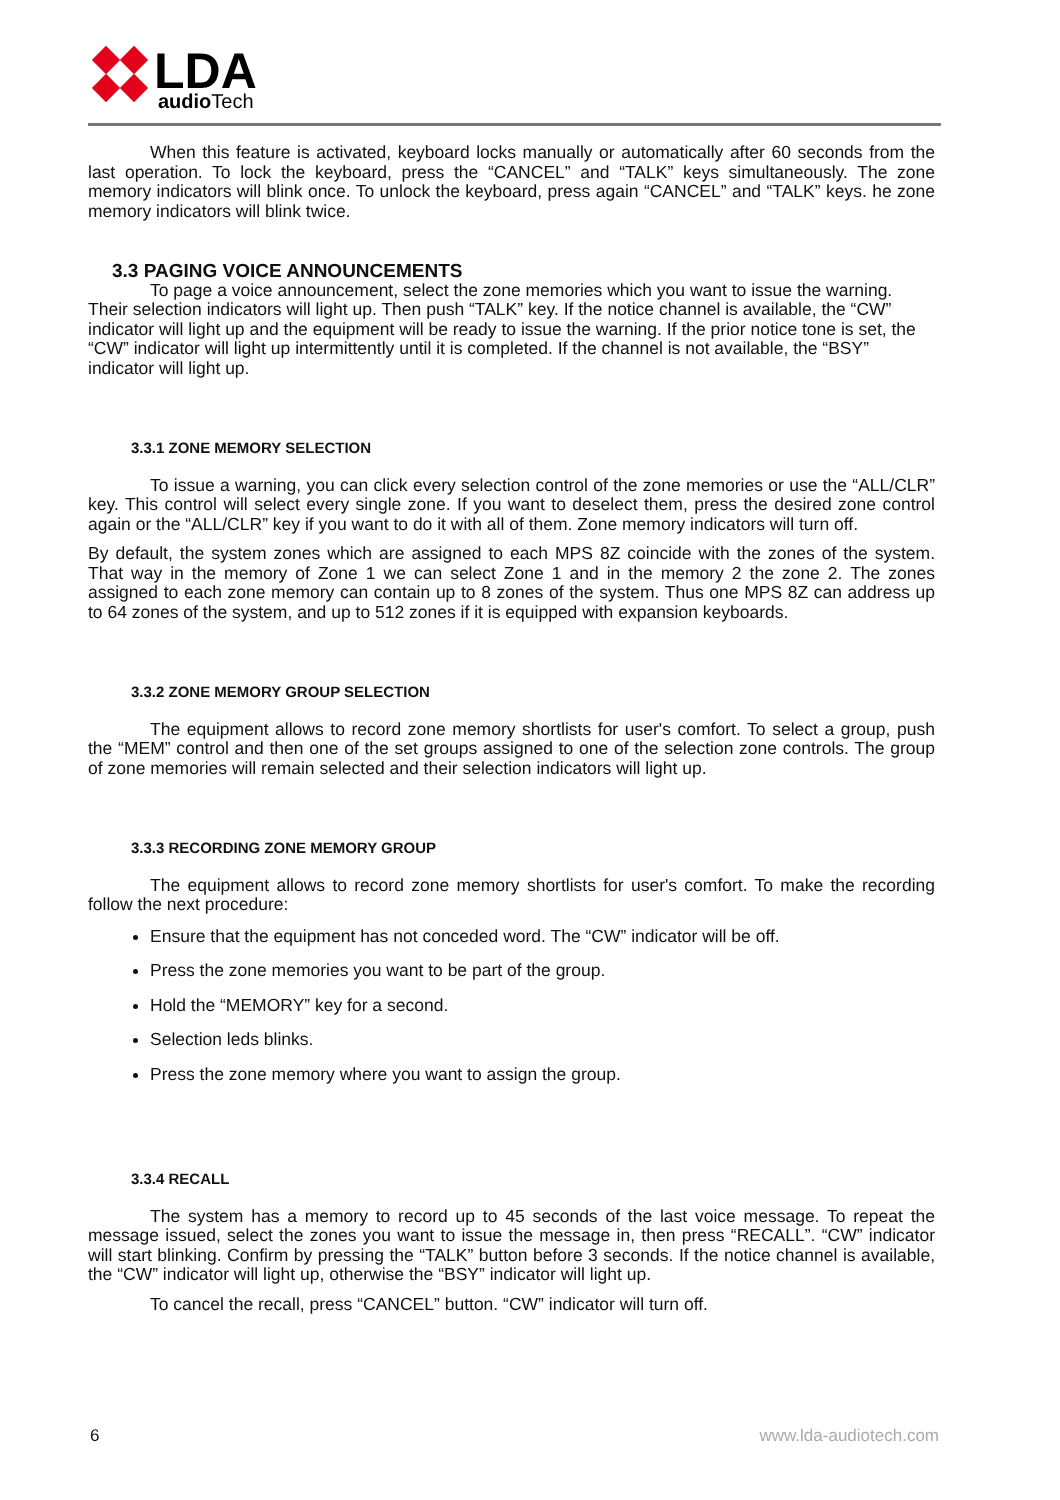LDA
audioTech
When this feature is activated, keyboard locks manually or automatically after 60 seconds from the last operation. To lock the keyboard, press the “CANCEL” and “TALK” keys simultaneously. The zone memory indicators will blink once. To unlock the keyboard, press again “CANCEL” and “TALK” keys. he zone memory indicators will blink twice.
3.3 PAGING VOICE ANNOUNCEMENTS
To page a voice announcement, select the zone memories which you want to issue the warning. Their selection indicators will light up. Then push “TALK” key. If the notice channel is available, the “CW” indicator will light up and the equipment will be ready to issue the warning. If the prior notice tone is set, the “CW” indicator will light up intermittently until it is completed. If the channel is not available, the “BSY” indicator will light up.
3.3.1 ZONE MEMORY SELECTION
To issue a warning, you can click every selection control of the zone memories or use the “ALL/CLR” key. This control will select every single zone. If you want to deselect them, press the desired zone control again or the “ALL/CLR” key if you want to do it with all of them. Zone memory indicators will turn off.
By default, the system zones which are assigned to each MPS 8Z coincide with the zones of the system. That way in the memory of Zone 1 we can select Zone 1 and in the memory 2 the zone 2. The zones assigned to each zone memory can contain up to 8 zones of the system. Thus one MPS 8Z can address up to 64 zones of the system, and up to 512 zones if it is equipped with expansion keyboards.
3.3.2 ZONE MEMORY GROUP SELECTION
The equipment allows to record zone memory shortlists for user's comfort. To select a group, push the “MEM” control and then one of the set groups assigned to one of the selection zone controls. The group of zone memories will remain selected and their selection indicators will light up.
3.3.3 RECORDING ZONE MEMORY GROUP
The equipment allows to record zone memory shortlists for user's comfort. To make the recording follow the next procedure:
Ensure that the equipment has not conceded word. The “CW” indicator will be off.
Press the zone memories you want to be part of the group.
Hold the “MEMORY” key for a second.
Selection leds blinks.
Press the zone memory where you want to assign the group.
3.3.4 RECALL
The system has a memory to record up to 45 seconds of the last voice message. To repeat the message issued, select the zones you want to issue the message in, then press “RECALL”. “CW” indicator will start blinking. Confirm by pressing the “TALK” button before 3 seconds. If the notice channel is available, the “CW” indicator will light up, otherwise the “BSY” indicator will light up.
To cancel the recall, press “CANCEL” button. “CW” indicator will turn off.
6 www.lda-audiotech.com